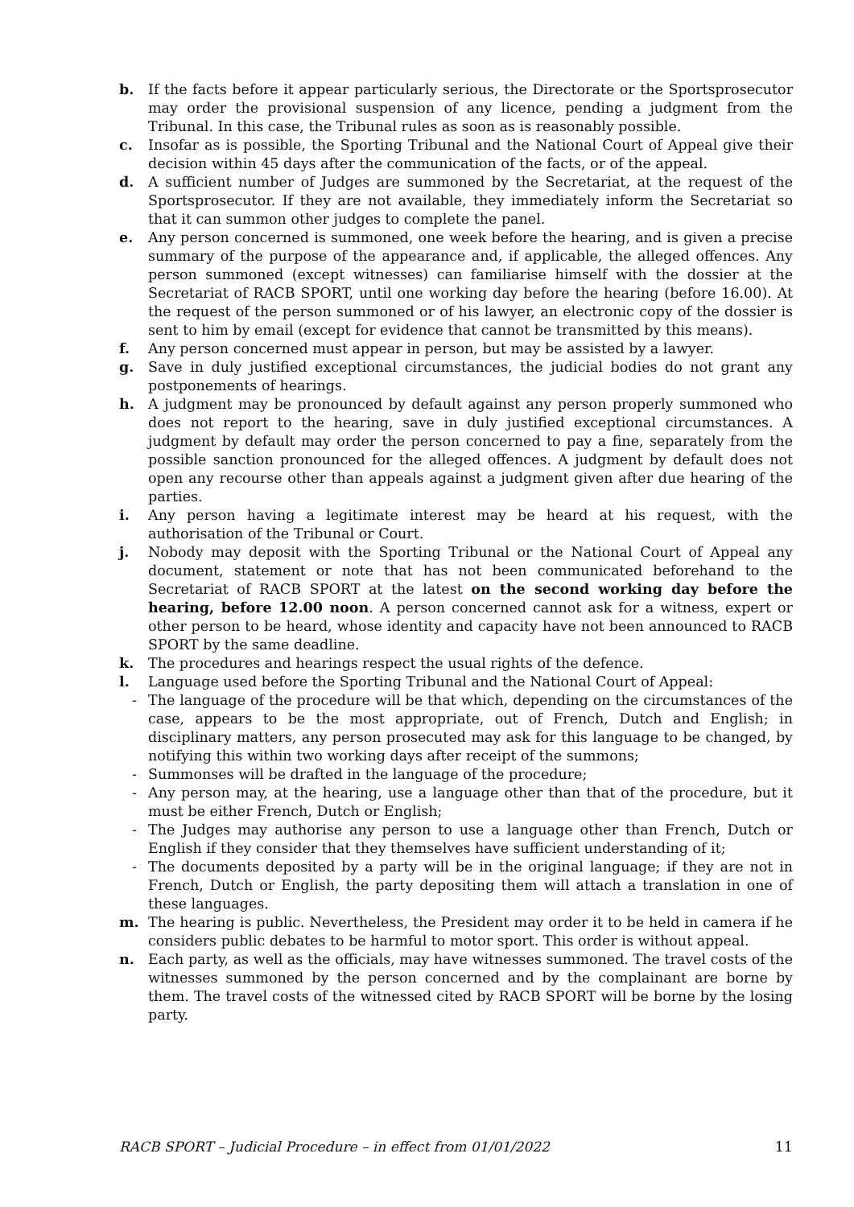b. If the facts before it appear particularly serious, the Directorate or the Sportsprosecutor may order the provisional suspension of any licence, pending a judgment from the Tribunal. In this case, the Tribunal rules as soon as is reasonably possible.
c. Insofar as is possible, the Sporting Tribunal and the National Court of Appeal give their decision within 45 days after the communication of the facts, or of the appeal.
d. A sufficient number of Judges are summoned by the Secretariat, at the request of the Sportsprosecutor. If they are not available, they immediately inform the Secretariat so that it can summon other judges to complete the panel.
e. Any person concerned is summoned, one week before the hearing, and is given a precise summary of the purpose of the appearance and, if applicable, the alleged offences. Any person summoned (except witnesses) can familiarise himself with the dossier at the Secretariat of RACB SPORT, until one working day before the hearing (before 16.00). At the request of the person summoned or of his lawyer, an electronic copy of the dossier is sent to him by email (except for evidence that cannot be transmitted by this means).
f. Any person concerned must appear in person, but may be assisted by a lawyer.
g. Save in duly justified exceptional circumstances, the judicial bodies do not grant any postponements of hearings.
h. A judgment may be pronounced by default against any person properly summoned who does not report to the hearing, save in duly justified exceptional circumstances. A judgment by default may order the person concerned to pay a fine, separately from the possible sanction pronounced for the alleged offences. A judgment by default does not open any recourse other than appeals against a judgment given after due hearing of the parties.
i. Any person having a legitimate interest may be heard at his request, with the authorisation of the Tribunal or Court.
j. Nobody may deposit with the Sporting Tribunal or the National Court of Appeal any document, statement or note that has not been communicated beforehand to the Secretariat of RACB SPORT at the latest on the second working day before the hearing, before 12.00 noon. A person concerned cannot ask for a witness, expert or other person to be heard, whose identity and capacity have not been announced to RACB SPORT by the same deadline.
k. The procedures and hearings respect the usual rights of the defence.
l. Language used before the Sporting Tribunal and the National Court of Appeal:
- The language of the procedure will be that which, depending on the circumstances of the case, appears to be the most appropriate, out of French, Dutch and English; in disciplinary matters, any person prosecuted may ask for this language to be changed, by notifying this within two working days after receipt of the summons;
- Summonses will be drafted in the language of the procedure;
- Any person may, at the hearing, use a language other than that of the procedure, but it must be either French, Dutch or English;
- The Judges may authorise any person to use a language other than French, Dutch or English if they consider that they themselves have sufficient understanding of it;
- The documents deposited by a party will be in the original language; if they are not in French, Dutch or English, the party depositing them will attach a translation in one of these languages.
m. The hearing is public. Nevertheless, the President may order it to be held in camera if he considers public debates to be harmful to motor sport. This order is without appeal.
n. Each party, as well as the officials, may have witnesses summoned. The travel costs of the witnesses summoned by the person concerned and by the complainant are borne by them. The travel costs of the witnessed cited by RACB SPORT will be borne by the losing party.
RACB SPORT – Judicial Procedure – in effect from 01/01/2022 11